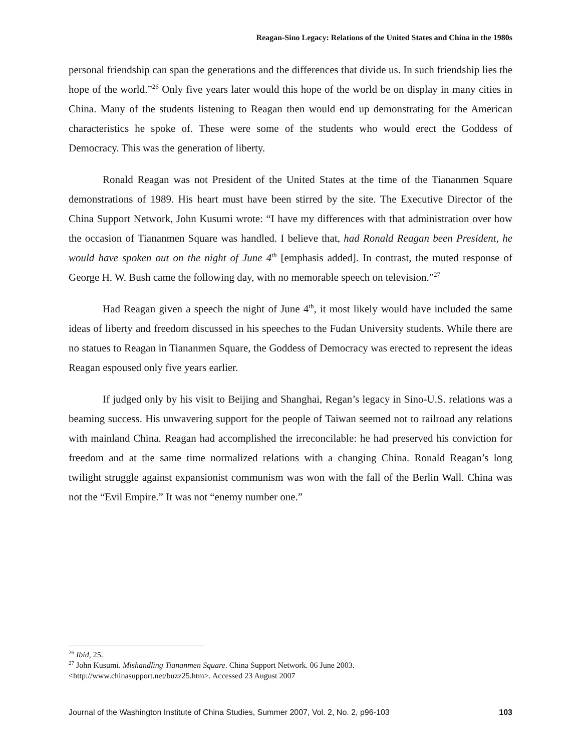Reagan-Sino Legacy: Relations of the United States and China in the 1980s
personal friendship can span the generations and the differences that divide us. In such friendship lies the hope of the world.”<sup>26</sup> Only five years later would this hope of the world be on display in many cities in China. Many of the students listening to Reagan then would end up demonstrating for the American characteristics he spoke of. These were some of the students who would erect the Goddess of Democracy. This was the generation of liberty.
Ronald Reagan was not President of the United States at the time of the Tiananmen Square demonstrations of 1989. His heart must have been stirred by the site. The Executive Director of the China Support Network, John Kusumi wrote: “I have my differences with that administration over how the occasion of Tiananmen Square was handled. I believe that, had Ronald Reagan been President, he would have spoken out on the night of June 4<sup>th</sup> [emphasis added]. In contrast, the muted response of George H. W. Bush came the following day, with no memorable speech on television.”<sup>27</sup>
Had Reagan given a speech the night of June 4<sup>th</sup>, it most likely would have included the same ideas of liberty and freedom discussed in his speeches to the Fudan University students. While there are no statues to Reagan in Tiananmen Square, the Goddess of Democracy was erected to represent the ideas Reagan espoused only five years earlier.
If judged only by his visit to Beijing and Shanghai, Regan’s legacy in Sino-U.S. relations was a beaming success. His unwavering support for the people of Taiwan seemed not to railroad any relations with mainland China. Reagan had accomplished the irreconcilable: he had preserved his conviction for freedom and at the same time normalized relations with a changing China. Ronald Reagan’s long twilight struggle against expansionist communism was won with the fall of the Berlin Wall. China was not the “Evil Empire.” It was not “enemy number one.”
<sup>26</sup> Ibid, 25.
<sup>27</sup> John Kusumi. Mishandling Tiananmen Square. China Support Network. 06 June 2003.
<http://www.chinasupport.net/buzz25.htm>. Accessed 23 August 2007
Journal of the Washington Institute of China Studies, Summer 2007, Vol. 2, No. 2, p96-103 103